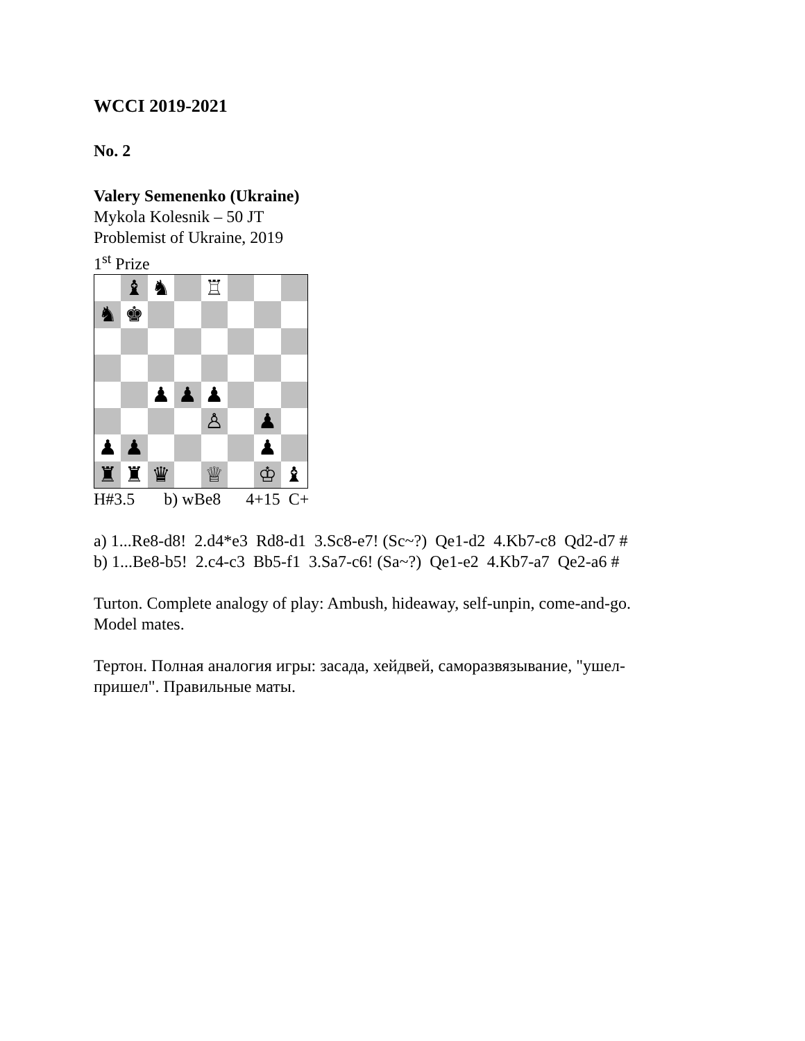WCCI 2019-2021
No. 2
Valery Semenenko (Ukraine)
Mykola Kolesnik – 50 JT
Problemist of Ukraine, 2019
1<sup>st</sup> Prize
♝
♞
♖
♞
♚
♟
♟
♟
♙
♟
♟
♟
♟
♜
♜
♛
♕
♔
♝
H#3.5 b) wBe8 4+15 C+
a) 1...Re8-d8! 2.d4*e3 Rd8-d1 3.Sc8-e7! (Sc~?) Qe1-d2 4.Kb7-c8 Qd2-d7 #
b) 1...Be8-b5! 2.c4-c3 Bb5-f1 3.Sa7-c6! (Sa~?) Qe1-e2 4.Kb7-a7 Qe2-a6 #
Turton. Complete analogy of play: Ambush, hideaway, self-unpin, come-and-go.
Model mates.
Тертон. Полная аналогия игры: засада, хейдвей, саморазвязывание, "ушел-
пришел". Правильные маты.